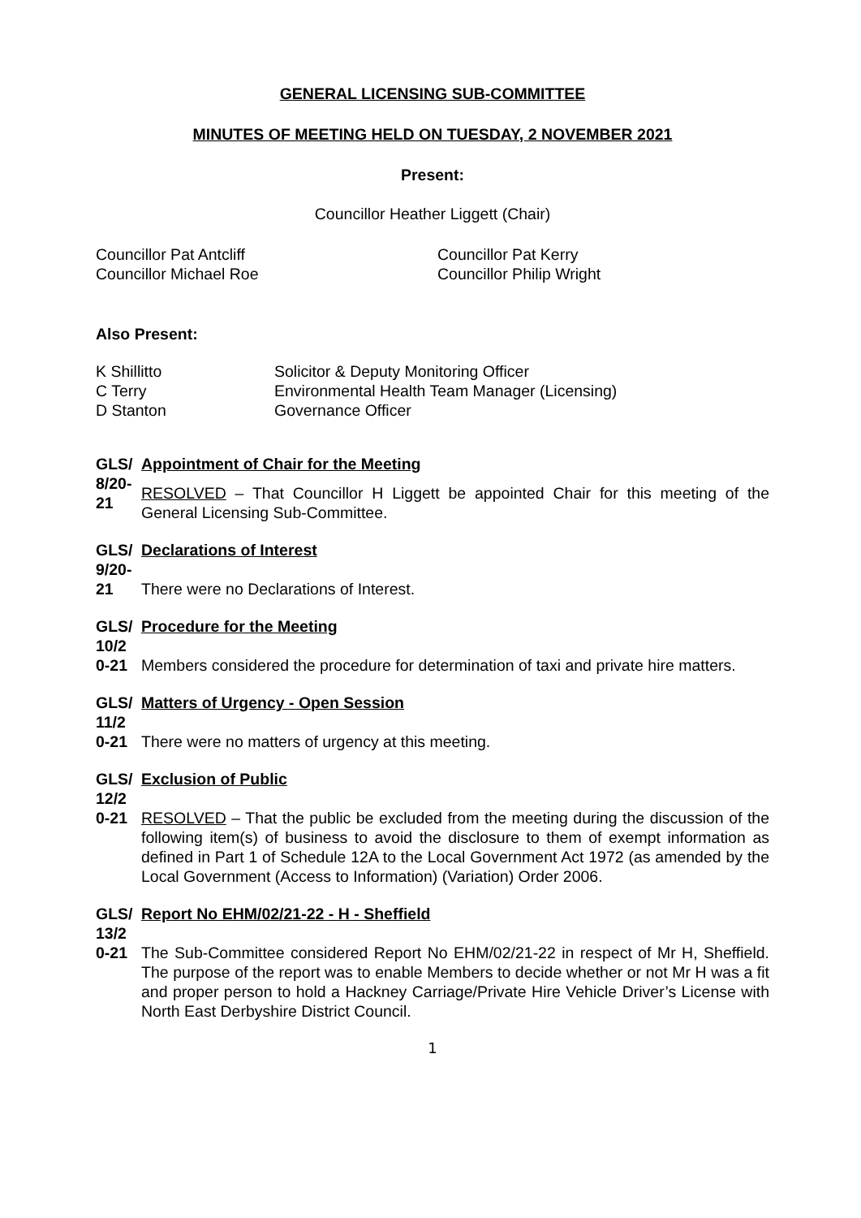GENERAL LICENSING SUB-COMMITTEE
MINUTES OF MEETING HELD ON TUESDAY, 2 NOVEMBER 2021
Present:
Councillor Heather Liggett (Chair)
Councillor Pat Antcliff
Councillor Michael Roe
Councillor Pat Kerry
Councillor Philip Wright
Also Present:
K Shillitto
C Terry
D Stanton
Solicitor & Deputy Monitoring Officer
Environmental Health Team Manager (Licensing)
Governance Officer
GLS/ 8/20-21
Appointment of Chair for the Meeting
RESOLVED – That Councillor H Liggett be appointed Chair for this meeting of the General Licensing Sub-Committee.
GLS/ 9/20-21
Declarations of Interest
There were no Declarations of Interest.
GLS/ 10/2 0-21
Procedure for the Meeting
Members considered the procedure for determination of taxi and private hire matters.
GLS/ 11/2 0-21
Matters of Urgency - Open Session
There were no matters of urgency at this meeting.
GLS/ 12/2 0-21
Exclusion of Public
RESOLVED – That the public be excluded from the meeting during the discussion of the following item(s) of business to avoid the disclosure to them of exempt information as defined in Part 1 of Schedule 12A to the Local Government Act 1972 (as amended by the Local Government (Access to Information) (Variation) Order 2006.
GLS/ 13/2 0-21
Report No EHM/02/21-22 - H - Sheffield
The Sub-Committee considered Report No EHM/02/21-22 in respect of Mr H, Sheffield. The purpose of the report was to enable Members to decide whether or not Mr H was a fit and proper person to hold a Hackney Carriage/Private Hire Vehicle Driver’s License with North East Derbyshire District Council.
1